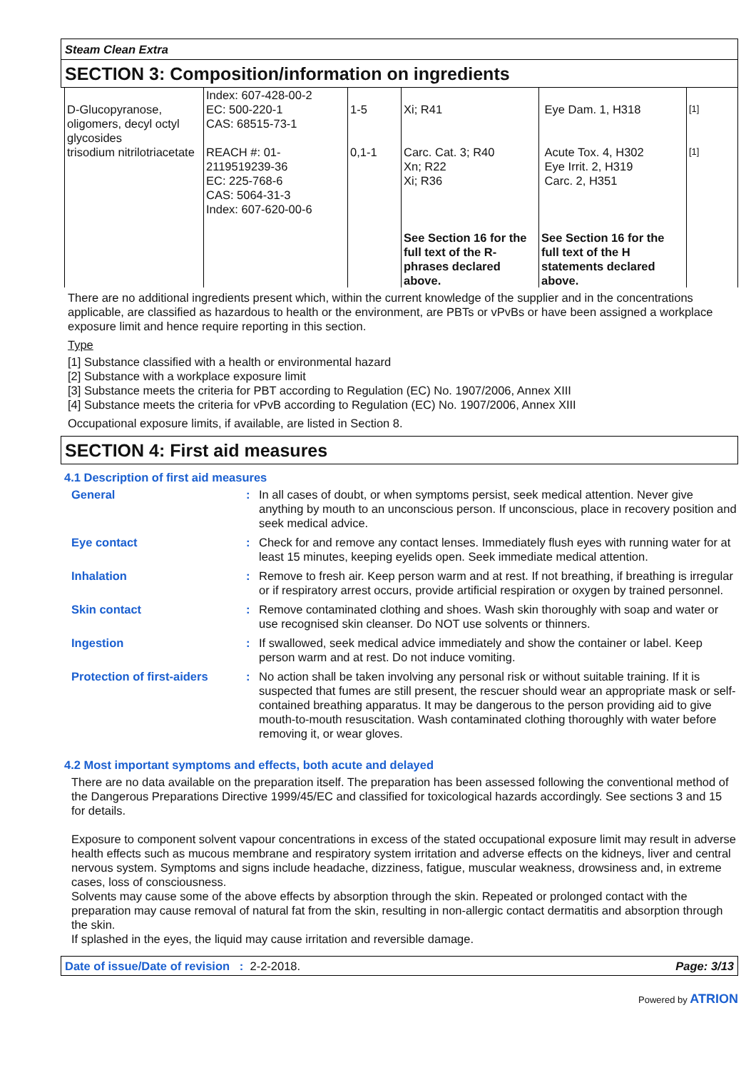Steam Clean Extra
SECTION 3: Composition/information on ingredients
| D-Glucopyranose, oligomers, decyl octyl glycosides | Index: 607-428-00-2 EC: 500-220-1 CAS: 68515-73-1 | 1-5 | Xi; R41 | Eye Dam. 1, H318 | [1] |
| trisodium nitrilotriacetate | REACH #: 01-2119519239-36 EC: 225-768-6 CAS: 5064-31-3 Index: 607-620-00-6 | 0,1-1 | Carc. Cat. 3; R40 Xn; R22 Xi; R36 | Acute Tox. 4, H302 Eye Irrit. 2, H319 Carc. 2, H351 | [1] |
| | | | See Section 16 for the full text of the R-phrases declared above. | See Section 16 for the full text of the H statements declared above. | |
There are no additional ingredients present which, within the current knowledge of the supplier and in the concentrations applicable, are classified as hazardous to health or the environment, are PBTs or vPvBs or have been assigned a workplace exposure limit and hence require reporting in this section.
Type
[1] Substance classified with a health or environmental hazard
[2] Substance with a workplace exposure limit
[3] Substance meets the criteria for PBT according to Regulation (EC) No. 1907/2006, Annex XIII
[4] Substance meets the criteria for vPvB according to Regulation (EC) No. 1907/2006, Annex XIII
Occupational exposure limits, if available, are listed in Section 8.
SECTION 4: First aid measures
4.1 Description of first aid measures
General : In all cases of doubt, or when symptoms persist, seek medical attention. Never give anything by mouth to an unconscious person. If unconscious, place in recovery position and seek medical advice.
Eye contact : Check for and remove any contact lenses. Immediately flush eyes with running water for at least 15 minutes, keeping eyelids open. Seek immediate medical attention.
Inhalation : Remove to fresh air. Keep person warm and at rest. If not breathing, if breathing is irregular or if respiratory arrest occurs, provide artificial respiration or oxygen by trained personnel.
Skin contact : Remove contaminated clothing and shoes. Wash skin thoroughly with soap and water or use recognised skin cleanser. Do NOT use solvents or thinners.
Ingestion : If swallowed, seek medical advice immediately and show the container or label. Keep person warm and at rest. Do not induce vomiting.
Protection of first-aiders
: No action shall be taken involving any personal risk or without suitable training. If it is suspected that fumes are still present, the rescuer should wear an appropriate mask or self-contained breathing apparatus. It may be dangerous to the person providing aid to give mouth-to-mouth resuscitation. Wash contaminated clothing thoroughly with water before removing it, or wear gloves.
4.2 Most important symptoms and effects, both acute and delayed
There are no data available on the preparation itself. The preparation has been assessed following the conventional method of the Dangerous Preparations Directive 1999/45/EC and classified for toxicological hazards accordingly. See sections 3 and 15 for details.
Exposure to component solvent vapour concentrations in excess of the stated occupational exposure limit may result in adverse health effects such as mucous membrane and respiratory system irritation and adverse effects on the kidneys, liver and central nervous system. Symptoms and signs include headache, dizziness, fatigue, muscular weakness, drowsiness and, in extreme cases, loss of consciousness.
Solvents may cause some of the above effects by absorption through the skin. Repeated or prolonged contact with the preparation may cause removal of natural fat from the skin, resulting in non-allergic contact dermatitis and absorption through the skin.
If splashed in the eyes, the liquid may cause irritation and reversible damage.
Date of issue/Date of revision : 2-2-2018. Page: 3/13
Powered by ATRION